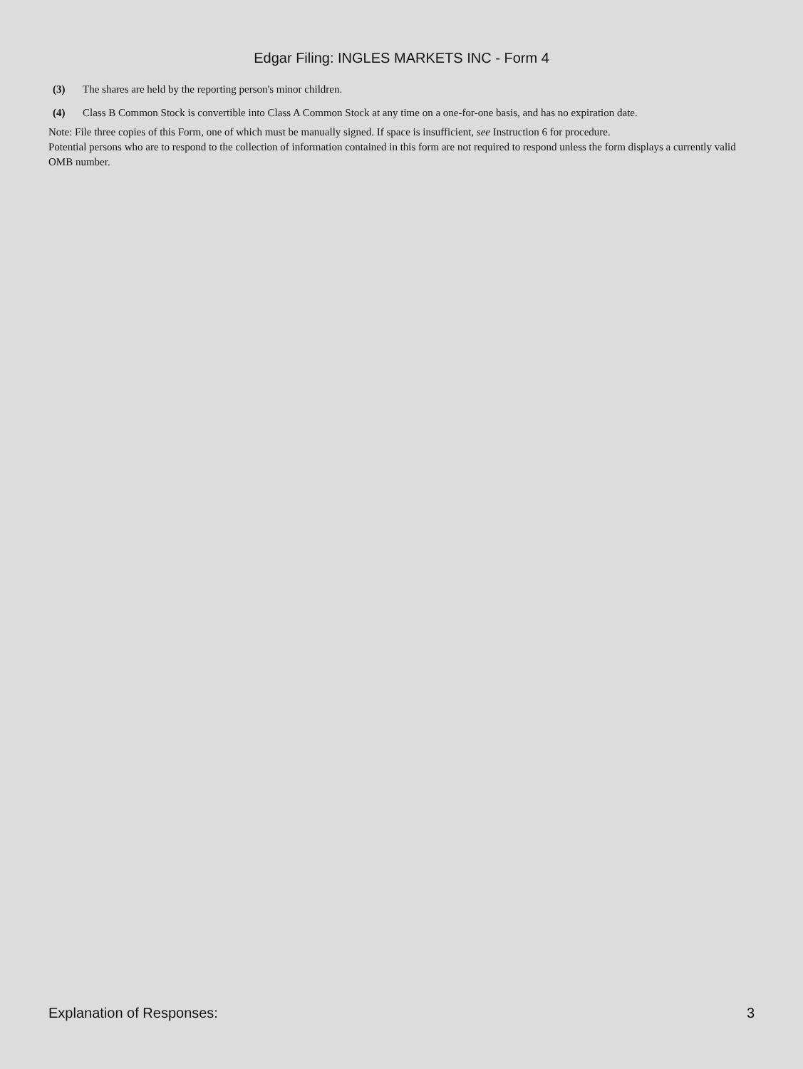Edgar Filing: INGLES MARKETS INC - Form 4
(3) The shares are held by the reporting person's minor children.
(4) Class B Common Stock is convertible into Class A Common Stock at any time on a one-for-one basis, and has no expiration date.
Note: File three copies of this Form, one of which must be manually signed. If space is insufficient, see Instruction 6 for procedure.
Potential persons who are to respond to the collection of information contained in this form are not required to respond unless the form displays a currently valid OMB number.
Explanation of Responses: 3